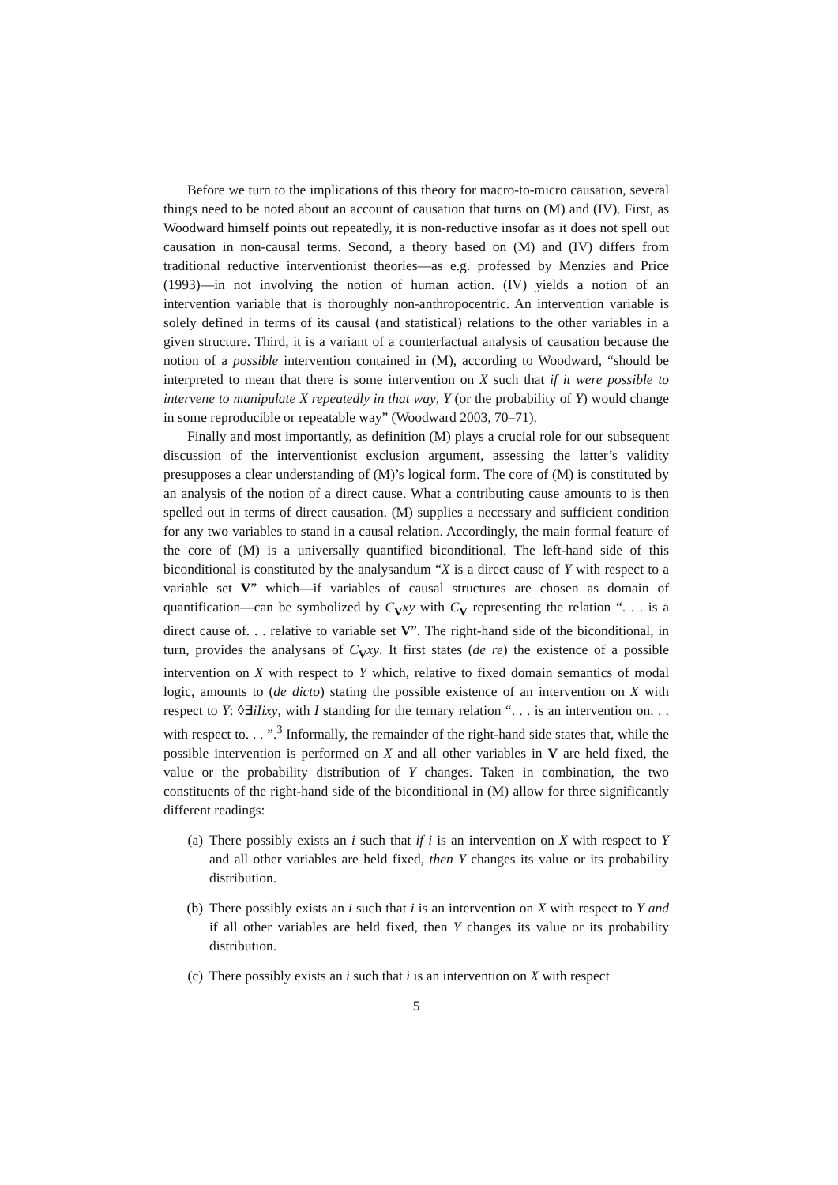Before we turn to the implications of this theory for macro-to-micro causation, several things need to be noted about an account of causation that turns on (M) and (IV). First, as Woodward himself points out repeatedly, it is non-reductive insofar as it does not spell out causation in non-causal terms. Second, a theory based on (M) and (IV) differs from traditional reductive interventionist theories—as e.g. professed by Menzies and Price (1993)—in not involving the notion of human action. (IV) yields a notion of an intervention variable that is thoroughly non-anthropocentric. An intervention variable is solely defined in terms of its causal (and statistical) relations to the other variables in a given structure. Third, it is a variant of a counterfactual analysis of causation because the notion of a possible intervention contained in (M), according to Woodward, “should be interpreted to mean that there is some intervention on X such that if it were possible to intervene to manipulate X repeatedly in that way, Y (or the probability of Y) would change in some reproducible or repeatable way” (Woodward 2003, 70–71).
Finally and most importantly, as definition (M) plays a crucial role for our subsequent discussion of the interventionist exclusion argument, assessing the latter’s validity presupposes a clear understanding of (M)’s logical form. The core of (M) is constituted by an analysis of the notion of a direct cause. What a contributing cause amounts to is then spelled out in terms of direct causation. (M) supplies a necessary and sufficient condition for any two variables to stand in a causal relation. Accordingly, the main formal feature of the core of (M) is a universally quantified biconditional. The left-hand side of this biconditional is constituted by the analysandum “X is a direct cause of Y with respect to a variable set V” which—if variables of causal structures are chosen as domain of quantification—can be symbolized by C<sub>V</sub>xy with C<sub>V</sub> representing the relation “. . . is a direct cause of. . . relative to variable set V”. The right-hand side of the biconditional, in turn, provides the analysans of C<sub>V</sub>xy. It first states (de re) the existence of a possible intervention on X with respect to Y which, relative to fixed domain semantics of modal logic, amounts to (de dicto) stating the possible existence of an intervention on X with respect to Y: ◊∃iIixy, with I standing for the ternary relation “. . . is an intervention on. . . with respect to. . . ”.<sup>3</sup> Informally, the remainder of the right-hand side states that, while the possible intervention is performed on X and all other variables in V are held fixed, the value or the probability distribution of Y changes. Taken in combination, the two constituents of the right-hand side of the biconditional in (M) allow for three significantly different readings:
(a) There possibly exists an i such that if i is an intervention on X with respect to Y and all other variables are held fixed, then Y changes its value or its probability distribution.
(b) There possibly exists an i such that i is an intervention on X with respect to Y and if all other variables are held fixed, then Y changes its value or its probability distribution.
(c) There possibly exists an i such that i is an intervention on X with respect
5